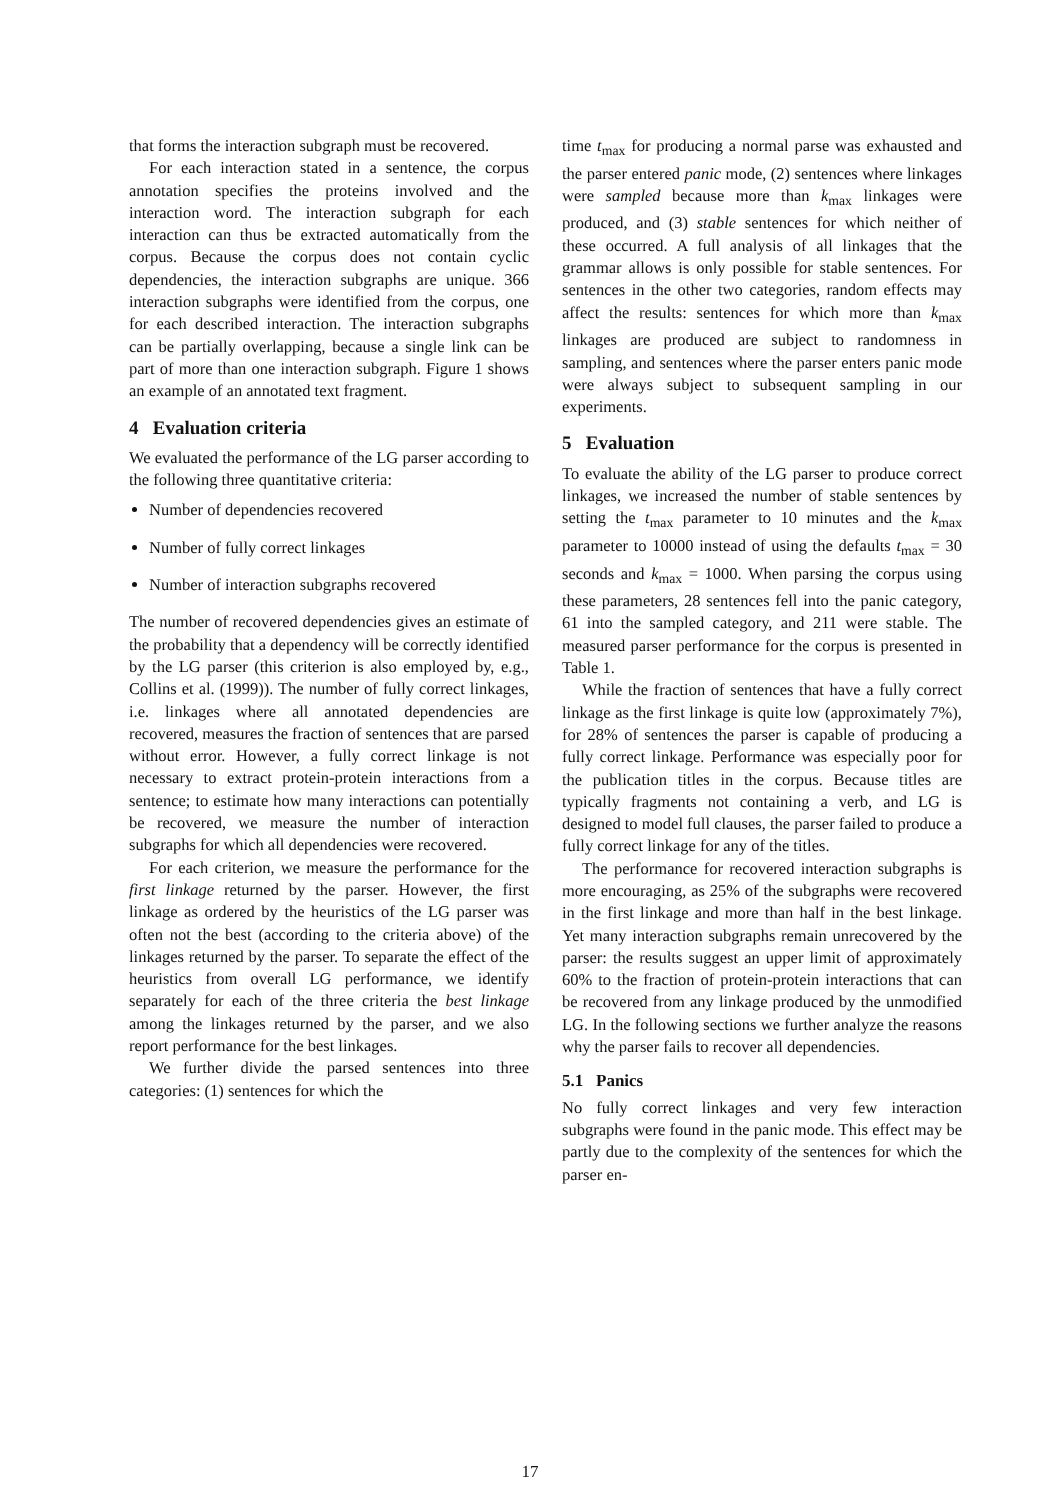that forms the interaction subgraph must be recovered.
For each interaction stated in a sentence, the corpus annotation specifies the proteins involved and the interaction word. The interaction subgraph for each interaction can thus be extracted automatically from the corpus. Because the corpus does not contain cyclic dependencies, the interaction subgraphs are unique. 366 interaction subgraphs were identified from the corpus, one for each described interaction. The interaction subgraphs can be partially overlapping, because a single link can be part of more than one interaction subgraph. Figure 1 shows an example of an annotated text fragment.
4 Evaluation criteria
We evaluated the performance of the LG parser according to the following three quantitative criteria:
Number of dependencies recovered
Number of fully correct linkages
Number of interaction subgraphs recovered
The number of recovered dependencies gives an estimate of the probability that a dependency will be correctly identified by the LG parser (this criterion is also employed by, e.g., Collins et al. (1999)). The number of fully correct linkages, i.e. linkages where all annotated dependencies are recovered, measures the fraction of sentences that are parsed without error. However, a fully correct linkage is not necessary to extract protein-protein interactions from a sentence; to estimate how many interactions can potentially be recovered, we measure the number of interaction subgraphs for which all dependencies were recovered.
For each criterion, we measure the performance for the first linkage returned by the parser. However, the first linkage as ordered by the heuristics of the LG parser was often not the best (according to the criteria above) of the linkages returned by the parser. To separate the effect of the heuristics from overall LG performance, we identify separately for each of the three criteria the best linkage among the linkages returned by the parser, and we also report performance for the best linkages.
We further divide the parsed sentences into three categories: (1) sentences for which the
time t<sub>max</sub> for producing a normal parse was exhausted and the parser entered panic mode, (2) sentences where linkages were sampled because more than k<sub>max</sub> linkages were produced, and (3) stable sentences for which neither of these occurred. A full analysis of all linkages that the grammar allows is only possible for stable sentences. For sentences in the other two categories, random effects may affect the results: sentences for which more than k<sub>max</sub> linkages are produced are subject to randomness in sampling, and sentences where the parser enters panic mode were always subject to subsequent sampling in our experiments.
5 Evaluation
To evaluate the ability of the LG parser to produce correct linkages, we increased the number of stable sentences by setting the t<sub>max</sub> parameter to 10 minutes and the k<sub>max</sub> parameter to 10000 instead of using the defaults t<sub>max</sub> = 30 seconds and k<sub>max</sub> = 1000. When parsing the corpus using these parameters, 28 sentences fell into the panic category, 61 into the sampled category, and 211 were stable. The measured parser performance for the corpus is presented in Table 1.
While the fraction of sentences that have a fully correct linkage as the first linkage is quite low (approximately 7%), for 28% of sentences the parser is capable of producing a fully correct linkage. Performance was especially poor for the publication titles in the corpus. Because titles are typically fragments not containing a verb, and LG is designed to model full clauses, the parser failed to produce a fully correct linkage for any of the titles.
The performance for recovered interaction subgraphs is more encouraging, as 25% of the subgraphs were recovered in the first linkage and more than half in the best linkage. Yet many interaction subgraphs remain unrecovered by the parser: the results suggest an upper limit of approximately 60% to the fraction of protein-protein interactions that can be recovered from any linkage produced by the unmodified LG. In the following sections we further analyze the reasons why the parser fails to recover all dependencies.
5.1 Panics
No fully correct linkages and very few interaction subgraphs were found in the panic mode. This effect may be partly due to the complexity of the sentences for which the parser en-
17